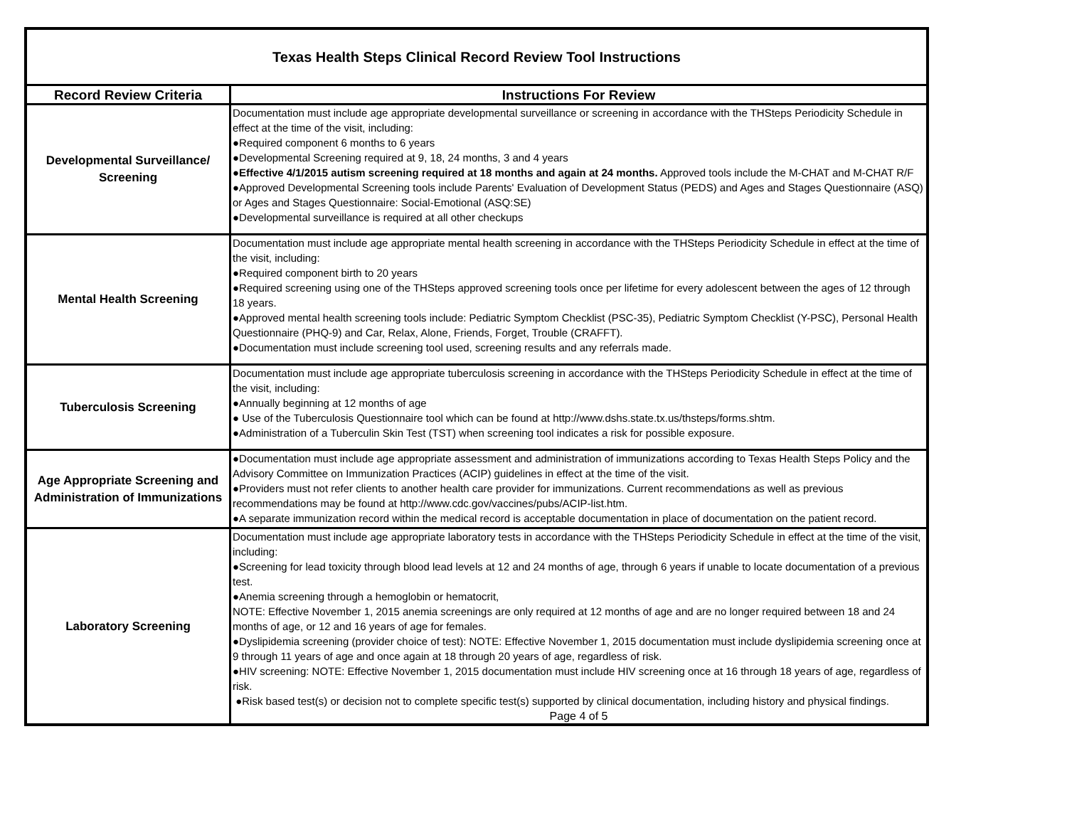| Texas Health Steps Clinical Record Review Tool Instructions | |
| Record Review Criteria | Instructions For Review |
| Developmental Surveillance/ Screening | Documentation must include age appropriate developmental surveillance or screening in accordance with the THSteps Periodicity Schedule in effect at the time of the visit, including: ●Required component 6 months to 6 years ●Developmental Screening required at 9, 18, 24 months, 3 and 4 years ● Effective 4/1/2015 autism screening required at 18 months and again at 24 months. Approved tools include the M-CHAT and M-CHAT R/F ●Approved Developmental Screening tools include Parents' Evaluation of Development Status (PEDS) and Ages and Stages Questionnaire (ASQ) or Ages and Stages Questionnaire: Social-Emotional (ASQ:SE) ●Developmental surveillance is required at all other checkups |
| Mental Health Screening | Documentation must include age appropriate mental health screening in accordance with the THSteps Periodicity Schedule in effect at the time of the visit, including: ●Required component birth to 20 years ●Required screening using one of the THSteps approved screening tools once per lifetime for every adolescent between the ages of 12 through 18 years. ●Approved mental health screening tools include: Pediatric Symptom Checklist (PSC-35), Pediatric Symptom Checklist (Y-PSC), Personal Health Questionnaire (PHQ-9) and Car, Relax, Alone, Friends, Forget, Trouble (CRAFFT). ●Documentation must include screening tool used, screening results and any referrals made. |
| Tuberculosis Screening | Documentation must include age appropriate tuberculosis screening in accordance with the THSteps Periodicity Schedule in effect at the time of the visit, including: ●Annually beginning at 12 months of age ● Use of the Tuberculosis Questionnaire tool which can be found at http://www.dshs.state.tx.us/thsteps/forms.shtm. ●Administration of a Tuberculin Skin Test (TST) when screening tool indicates a risk for possible exposure. |
| Age Appropriate Screening and Administration of Immunizations | ●Documentation must include age appropriate assessment and administration of immunizations according to Texas Health Steps Policy and the Advisory Committee on Immunization Practices (ACIP) guidelines in effect at the time of the visit. ●Providers must not refer clients to another health care provider for immunizations. Current recommendations as well as previous recommendations may be found at http://www.cdc.gov/vaccines/pubs/ACIP-list.htm. ●A separate immunization record within the medical record is acceptable documentation in place of documentation on the patient record. |
| Laboratory Screening | Documentation must include age appropriate laboratory tests in accordance with the THSteps Periodicity Schedule in effect at the time of the visit, including: ●Screening for lead toxicity through blood lead levels at 12 and 24 months of age, through 6 years if unable to locate documentation of a previous test. ●Anemia screening through a hemoglobin or hematocrit, NOTE: Effective November 1, 2015 anemia screenings are only required at 12 months of age and are no longer required between 18 and 24 months of age, or 12 and 16 years of age for females. ●Dyslipidemia screening (provider choice of test): NOTE: Effective November 1, 2015 documentation must include dyslipidemia screening once at 9 through 11 years of age and once again at 18 through 20 years of age, regardless of risk. ●HIV screening: NOTE: Effective November 1, 2015 documentation must include HIV screening once at 16 through 18 years of age, regardless of risk. ●Risk based test(s) or decision not to complete specific test(s) supported by clinical documentation, including history and physical findings. Page 4 of 5 |